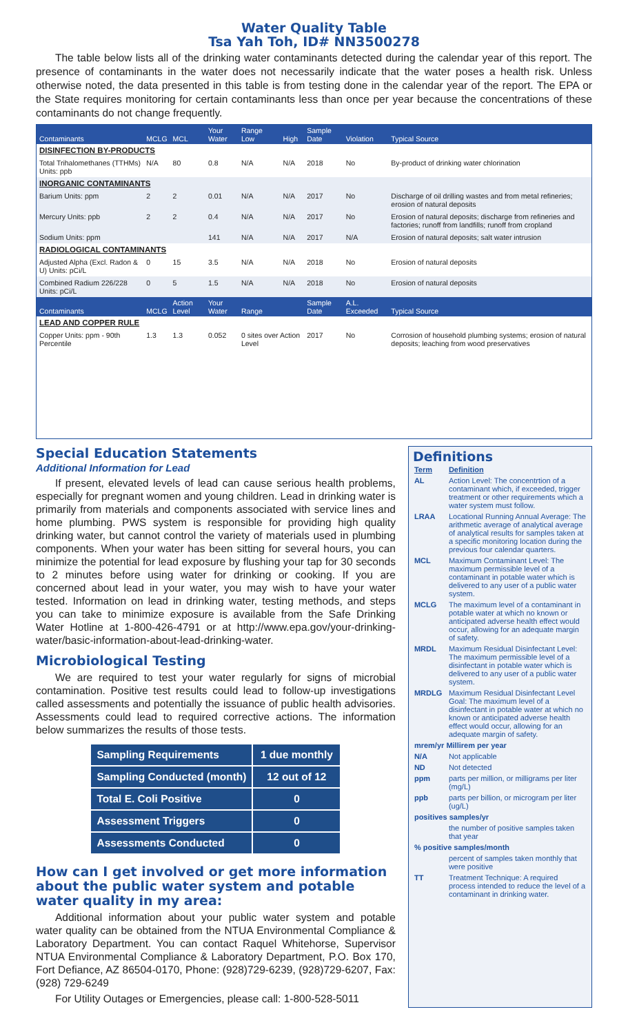Water Quality Table
Tsa Yah Toh, ID# NN3500278
The table below lists all of the drinking water contaminants detected during the calendar year of this report. The presence of contaminants in the water does not necessarily indicate that the water poses a health risk. Unless otherwise noted, the data presented in this table is from testing done in the calendar year of the report. The EPA or the State requires monitoring for certain contaminants less than once per year because the concentrations of these contaminants do not change frequently.
| Contaminants | MCLG | MCL | Your Water | Range Low | High | Sample Date | Violation | Typical Source |
| --- | --- | --- | --- | --- | --- | --- | --- | --- |
| DISINFECTION BY-PRODUCTS | | | | | | | | |
| Total Trihalomethanes (TTHMs) Units: ppb | N/A | 80 | 0.8 | N/A | N/A | 2018 | No | By-product of drinking water chlorination |
| INORGANIC CONTAMINANTS | | | | | | | | |
| Barium Units: ppm | 2 | 2 | 0.01 | N/A | N/A | 2017 | No | Discharge of oil drilling wastes and from metal refineries; erosion of natural deposits |
| Mercury Units: ppb | 2 | 2 | 0.4 | N/A | N/A | 2017 | No | Erosion of natural deposits; discharge from refineries and factories; runoff from landfills; runoff from cropland |
| Sodium Units: ppm | | | 141 | N/A | N/A | 2017 | N/A | Erosion of natural deposits; salt water intrusion |
| RADIOLOGICAL CONTAMINANTS | | | | | | | | |
| Adjusted Alpha (Excl. Radon & U) Units: pCi/L | 0 | 15 | 3.5 | N/A | N/A | 2018 | No | Erosion of natural deposits |
| Combined Radium 226/228 Units: pCi/L | 0 | 5 | 1.5 | N/A | N/A | 2018 | No | Erosion of natural deposits |
| Contaminants | MCLG | Action Level | Your Water | Range | | Sample Date | A.L. Exceeded | Typical Source |
| LEAD AND COPPER RULE | | | | | | | | |
| Copper Units: ppm - 90th Percentile | 1.3 | 1.3 | 0.052 | 0 sites over Action Level | | 2017 | No | Corrosion of household plumbing systems; erosion of natural deposits; leaching from wood preservatives |
Special Education Statements
Additional Information for Lead
If present, elevated levels of lead can cause serious health problems, especially for pregnant women and young children. Lead in drinking water is primarily from materials and components associated with service lines and home plumbing. PWS system is responsible for providing high quality drinking water, but cannot control the variety of materials used in plumbing components. When your water has been sitting for several hours, you can minimize the potential for lead exposure by flushing your tap for 30 seconds to 2 minutes before using water for drinking or cooking. If you are concerned about lead in your water, you may wish to have your water tested. Information on lead in drinking water, testing methods, and steps you can take to minimize exposure is available from the Safe Drinking Water Hotline at 1-800-426-4791 or at http://www.epa.gov/your-drinking-water/basic-information-about-lead-drinking-water.
Microbiological Testing
We are required to test your water regularly for signs of microbial contamination. Positive test results could lead to follow-up investigations called assessments and potentially the issuance of public health advisories. Assessments could lead to required corrective actions. The information below summarizes the results of those tests.
| Sampling Requirements | 1 due monthly |
| Sampling Conducted (month) | 12 out of 12 |
| Total E. Coli Positive | 0 |
| Assessment Triggers | 0 |
| Assessments Conducted | 0 |
How can I get involved or get more information about the public water system and potable water quality in my area:
Additional information about your public water system and potable water quality can be obtained from the NTUA Environmental Compliance & Laboratory Department. You can contact Raquel Whitehorse, Supervisor NTUA Environmental Compliance & Laboratory Department, P.O. Box 170, Fort Defiance, AZ 86504-0170, Phone: (928)729-6239, (928)729-6207, Fax: (928) 729-6249
For Utility Outages or Emergencies, please call: 1-800-528-5011
Definitions
| Term | Definition |
| AL | Action Level: The concentrtion of a contaminant which, if exceeded, trigger treatment or other requirements which a water system must follow. |
| LRAA | Locational Running Annual Average: The arithmetic average of analytical average of analytical results for samples taken at a specific monitoring location during the previous four calendar quarters. |
| MCL | Maximum Contaminant Level: The maximum permissible level of a contaminant in potable water which is delivered to any user of a public water system. |
| MCLG | The maximum level of a contaminant in potable water at which no known or anticipated adverse health effect would occur, allowing for an adequate margin of safety. |
| MRDL | Maximum Residual Disinfectant Level: The maximum permissible level of a disinfectant in potable water which is delivered to any user of a public water system. |
| MRDLG | Maximum Residual Disinfectant Level Goal: The maximum level of a disinfectant in potable water at which no known or anticipated adverse health effect would occur, allowing for an adequate margin of safety. |
| mrem/yr Millirem per year | |
| N/A | Not applicable |
| ND | Not detected |
| ppm | parts per million, or milligrams per liter (mg/L) |
| ppb | parts per billion, or microgram per liter (ug/L) |
| positives samples/yr | |
| | the number of positive samples taken that year |
| % positive samples/month | |
| | percent of samples taken monthly that were positive |
| TT | Treatment Technique: A required process intended to reduce the level of a contaminant in drinking water. |